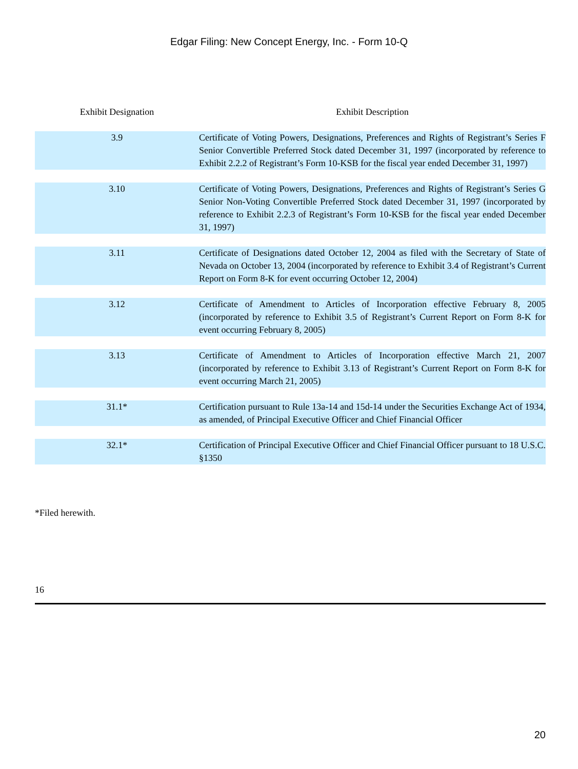Edgar Filing: New Concept Energy, Inc. - Form 10-Q
| Exhibit Designation | Exhibit Description |
| --- | --- |
| 3.9 | Certificate of Voting Powers, Designations, Preferences and Rights of Registrant’s Series F Senior Convertible Preferred Stock dated December 31, 1997 (incorporated by reference to Exhibit 2.2.2 of Registrant’s Form 10-KSB for the fiscal year ended December 31, 1997) |
| 3.10 | Certificate of Voting Powers, Designations, Preferences and Rights of Registrant’s Series G Senior Non-Voting Convertible Preferred Stock dated December 31, 1997 (incorporated by reference to Exhibit 2.2.3 of Registrant’s Form 10-KSB for the fiscal year ended December 31, 1997) |
| 3.11 | Certificate of Designations dated October 12, 2004 as filed with the Secretary of State of Nevada on October 13, 2004 (incorporated by reference to Exhibit 3.4 of Registrant’s Current Report on Form 8-K for event occurring October 12, 2004) |
| 3.12 | Certificate of Amendment to Articles of Incorporation effective February 8, 2005 (incorporated by reference to Exhibit 3.5 of Registrant’s Current Report on Form 8-K for event occurring February 8, 2005) |
| 3.13 | Certificate of Amendment to Articles of Incorporation effective March 21, 2007 (incorporated by reference to Exhibit 3.13 of Registrant’s Current Report on Form 8-K for event occurring March 21, 2005) |
| 31.1* | Certification pursuant to Rule 13a-14 and 15d-14 under the Securities Exchange Act of 1934, as amended, of Principal Executive Officer and Chief Financial Officer |
| 32.1* | Certification of Principal Executive Officer and Chief Financial Officer pursuant to 18 U.S.C. §1350 |
*Filed herewith.
16
20